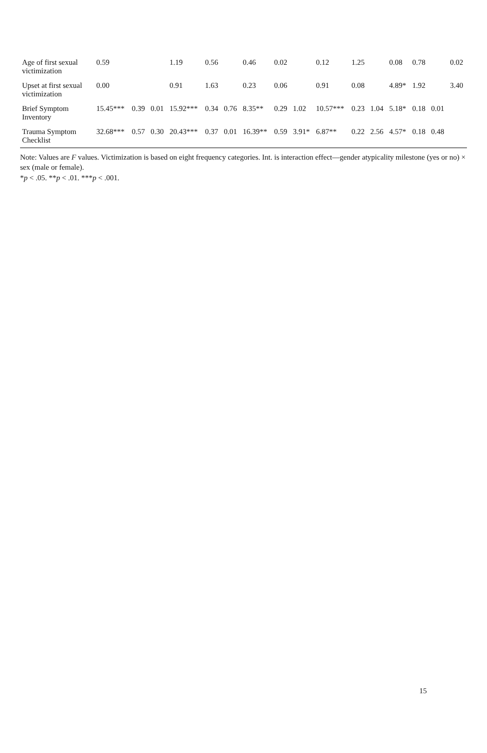| Age of first sexual victimization | 0.59 | | | 1.19 | 0.56 | | 0.46 | 0.02 | | 0.12 | 1.25 | | 0.08 | 0.78 | | 0.02 |
| Upset at first sexual victimization | 0.00 | | | 0.91 | 1.63 | | 0.23 | 0.06 | | 0.91 | 0.08 | | 4.89* | 1.92 | | 3.40 |
| Brief Symptom Inventory | 15.45*** | 0.39 | 0.01 | 15.92*** | 0.34 | 0.76 | 8.35** | 0.29 | 1.02 | 10.57*** | 0.23 | 1.04 | 5.18* | 0.18 | 0.01 | |
| Trauma Symptom Checklist | 32.68*** | 0.57 | 0.30 | 20.43*** | 0.37 | 0.01 | 16.39** | 0.59 | 3.91* | 6.87** | 0.22 | 2.56 | 4.57* | 0.18 | 0.48 | |
Note: Values are F values. Victimization is based on eight frequency categories. Int. is interaction effect—gender atypicality milestone (yes or no) × sex (male or female).
*p < .05. **p < .01. ***p < .001.
15